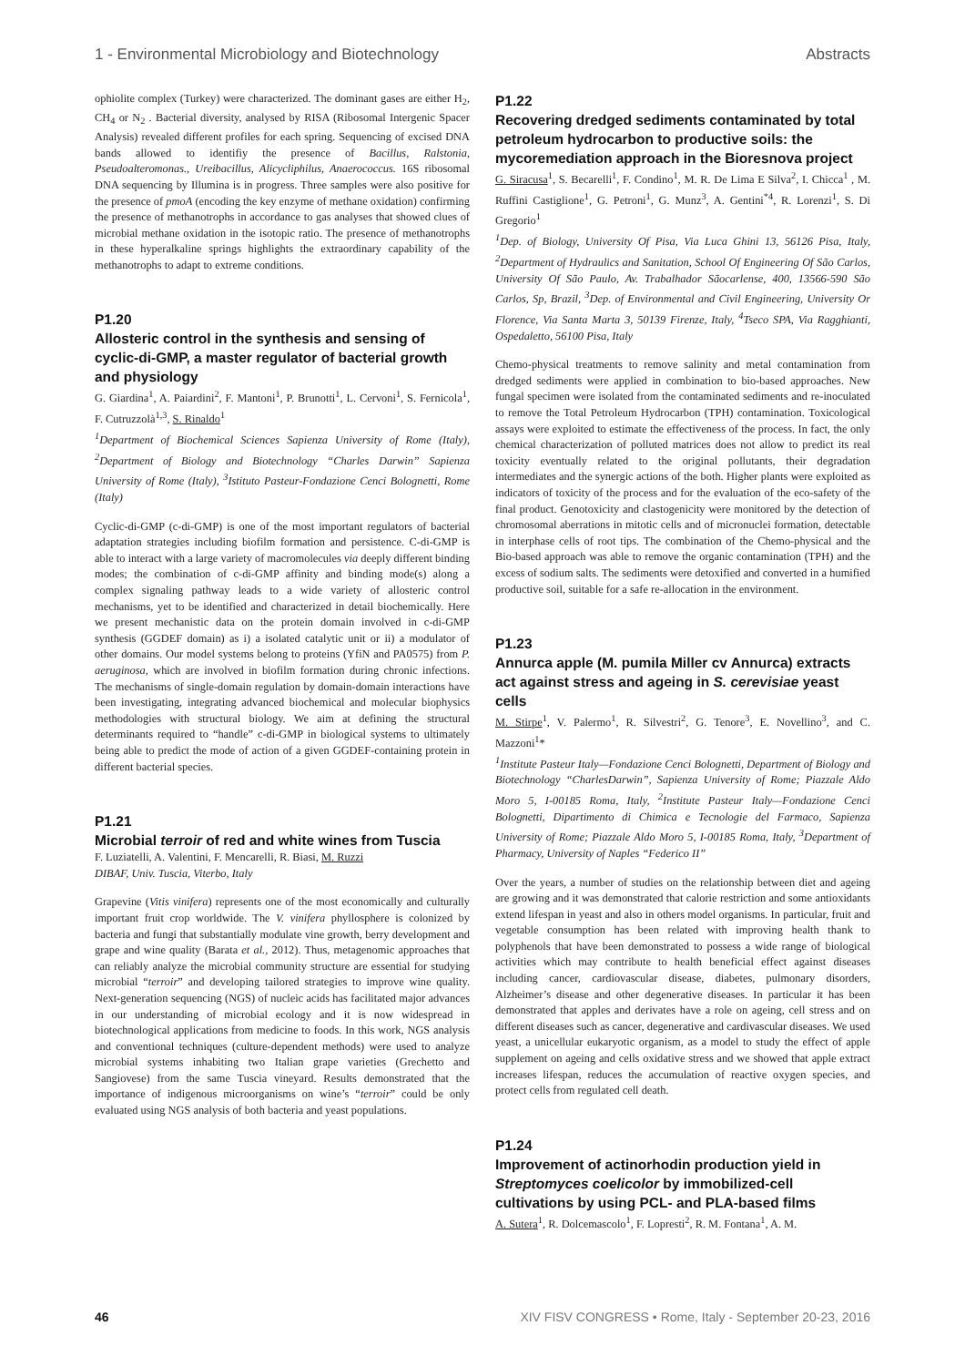1 - Environmental Microbiology and Biotechnology Abstracts
ophiolite complex (Turkey) were characterized. The dominant gases are either H<sub>2</sub>, CH<sub>4</sub> or N<sub>2</sub> . Bacterial diversity, analysed by RISA (Ribosomal Intergenic Spacer Analysis) revealed different profiles for each spring. Sequencing of excised DNA bands allowed to identifiy the presence of Bacillus, Ralstonia, Pseudoalteromonas., Ureibacillus, Alicycliphilus, Anaerococcus. 16S ribosomal DNA sequencing by Illumina is in progress. Three samples were also positive for the presence of pmoA (encoding the key enzyme of methane oxidation) confirming the presence of methanotrophs in accordance to gas analyses that showed clues of microbial methane oxidation in the isotopic ratio. The presence of methanotrophs in these hyperalkaline springs highlights the extraordinary capability of the methanotrophs to adapt to extreme conditions.
P1.20
Allosteric control in the synthesis and sensing of cyclic-di-GMP, a master regulator of bacterial growth and physiology
G. Giardina<sup>1</sup>, A. Paiardini<sup>2</sup>, F. Mantoni<sup>1</sup>, P. Brunotti<sup>1</sup>, L. Cervoni<sup>1</sup>, S. Fernicola<sup>1</sup>, F. Cutruzzolà<sup>1,3</sup>, S. Rinaldo<sup>1</sup>
<sup>1</sup> Department of Biochemical Sciences Sapienza University of Rome (Italy), <sup>2</sup>Department of Biology and Biotechnology “Charles Darwin” Sapienza University of Rome (Italy), <sup>3</sup>Istituto Pasteur-Fondazione Cenci Bolognetti, Rome (Italy)
Cyclic-di-GMP (c-di-GMP) is one of the most important regulators of bacterial adaptation strategies including biofilm formation and persistence. C-di-GMP is able to interact with a large variety of macromolecules via deeply different binding modes; the combination of c-di-GMP affinity and binding mode(s) along a complex signaling pathway leads to a wide variety of allosteric control mechanisms, yet to be identified and characterized in detail biochemically. Here we present mechanistic data on the protein domain involved in c-di-GMP synthesis (GGDEF domain) as i) a isolated catalytic unit or ii) a modulator of other domains. Our model systems belong to proteins (YfiN and PA0575) from P. aeruginosa, which are involved in biofilm formation during chronic infections. The mechanisms of single-domain regulation by domain-domain interactions have been investigating, integrating advanced biochemical and molecular biophysics methodologies with structural biology. We aim at defining the structural determinants required to “handle” c-di-GMP in biological systems to ultimately being able to predict the mode of action of a given GGDEF-containing protein in different bacterial species.
P1.21
Microbial terroir of red and white wines from Tuscia
F. Luziatelli, A. Valentini, F. Mencarelli, R. Biasi, M. Ruzzi
DIBAF, Univ. Tuscia, Viterbo, Italy
Grapevine (Vitis vinifera) represents one of the most economically and culturally important fruit crop worldwide. The V. vinifera phyllosphere is colonized by bacteria and fungi that substantially modulate vine growth, berry development and grape and wine quality (Barata et al., 2012). Thus, metagenomic approaches that can reliably analyze the microbial community structure are essential for studying microbial “terroir” and developing tailored strategies to improve wine quality. Next-generation sequencing (NGS) of nucleic acids has facilitated major advances in our understanding of microbial ecology and it is now widespread in biotechnological applications from medicine to foods. In this work, NGS analysis and conventional techniques (culture-dependent methods) were used to analyze microbial systems inhabiting two Italian grape varieties (Grechetto and Sangiovese) from the same Tuscia vineyard. Results demonstrated that the importance of indigenous microorganisms on wine’s “terroir” could be only evaluated using NGS analysis of both bacteria and yeast populations.
P1.22
Recovering dredged sediments contaminated by total petroleum hydrocarbon to productive soils: the mycoremediation approach in the Bioresnova project
G. Siracusa<sup>1</sup>, S. Becarelli<sup>1</sup>, F. Condino<sup>1</sup>, M. R. De Lima E Silva<sup>2</sup>, I. Chicca<sup>1</sup> , M. Ruffini Castiglione<sup>1</sup>, G. Petroni<sup>1</sup>, G. Munz<sup>3</sup>, A. Gentini<sup>*4</sup>, R. Lorenzi<sup>1</sup>, S. Di Gregorio<sup>1</sup>
<sup>1</sup> Dep. of Biology, University Of Pisa, Via Luca Ghini 13, 56126 Pisa, Italy, <sup>2</sup>Department of Hydraulics and Sanitation, School Of Engineering Of São Carlos, University Of São Paulo, Av. Trabalhador Sãocarlense, 400, 13566-590 São Carlos, Sp, Brazil, <sup>3</sup>Dep. of Environmental and Civil Engineering, University Or Florence, Via Santa Marta 3, 50139 Firenze, Italy, <sup>4</sup>Tseco SPA, Via Ragghianti, Ospedaletto, 56100 Pisa, Italy
Chemo-physical treatments to remove salinity and metal contamination from dredged sediments were applied in combination to bio-based approaches. New fungal specimen were isolated from the contaminated sediments and re-inoculated to remove the Total Petroleum Hydrocarbon (TPH) contamination. Toxicological assays were exploited to estimate the effectiveness of the process. In fact, the only chemical characterization of polluted matrices does not allow to predict its real toxicity eventually related to the original pollutants, their degradation intermediates and the synergic actions of the both. Higher plants were exploited as indicators of toxicity of the process and for the evaluation of the eco-safety of the final product. Genotoxicity and clastogenicity were monitored by the detection of chromosomal aberrations in mitotic cells and of micronuclei formation, detectable in interphase cells of root tips. The combination of the Chemo-physical and the Bio-based approach was able to remove the organic contamination (TPH) and the excess of sodium salts. The sediments were detoxified and converted in a humified productive soil, suitable for a safe re-allocation in the environment.
P1.23
Annurca apple (M. pumila Miller cv Annurca) extracts act against stress and ageing in S. cerevisiae yeast cells
M. Stirpe<sup>1</sup>, V. Palermo<sup>1</sup>, R. Silvestri<sup>2</sup>, G. Tenore<sup>3</sup>, E. Novellino<sup>3</sup>, and C. Mazzoni<sup>1</sup>*
<sup>1</sup> Institute Pasteur Italy—Fondazione Cenci Bolognetti, Department of Biology and Biotechnology “CharlesDarwin”, Sapienza University of Rome; Piazzale Aldo Moro 5, I-00185 Roma, Italy, <sup>2</sup>Institute Pasteur Italy—Fondazione Cenci Bolognetti, Dipartimento di Chimica e Tecnologie del Farmaco, Sapienza University of Rome; Piazzale Aldo Moro 5, I-00185 Roma, Italy, <sup>3</sup>Department of Pharmacy, University of Naples “Federico II”
Over the years, a number of studies on the relationship between diet and ageing are growing and it was demonstrated that calorie restriction and some antioxidants extend lifespan in yeast and also in others model organisms. In particular, fruit and vegetable consumption has been related with improving health thank to polyphenols that have been demonstrated to possess a wide range of biological activities which may contribute to health beneficial effect against diseases including cancer, cardiovascular disease, diabetes, pulmonary disorders, Alzheimer’s disease and other degenerative diseases. In particular it has been demonstrated that apples and derivates have a role on ageing, cell stress and on different diseases such as cancer, degenerative and cardivascular diseases. We used yeast, a unicellular eukaryotic organism, as a model to study the effect of apple supplement on ageing and cells oxidative stress and we showed that apple extract increases lifespan, reduces the accumulation of reactive oxygen species, and protect cells from regulated cell death.
P1.24
Improvement of actinorhodin production yield in Streptomyces coelicolor by immobilized-cell cultivations by using PCL- and PLA-based films
A. Sutera<sup>1</sup>, R. Dolcemascolo<sup>1</sup>, F. Lopresti<sup>2</sup>, R. M. Fontana<sup>1</sup>, A. M.
46 XIV FISV CONGRESS • Rome, Italy - September 20-23, 2016